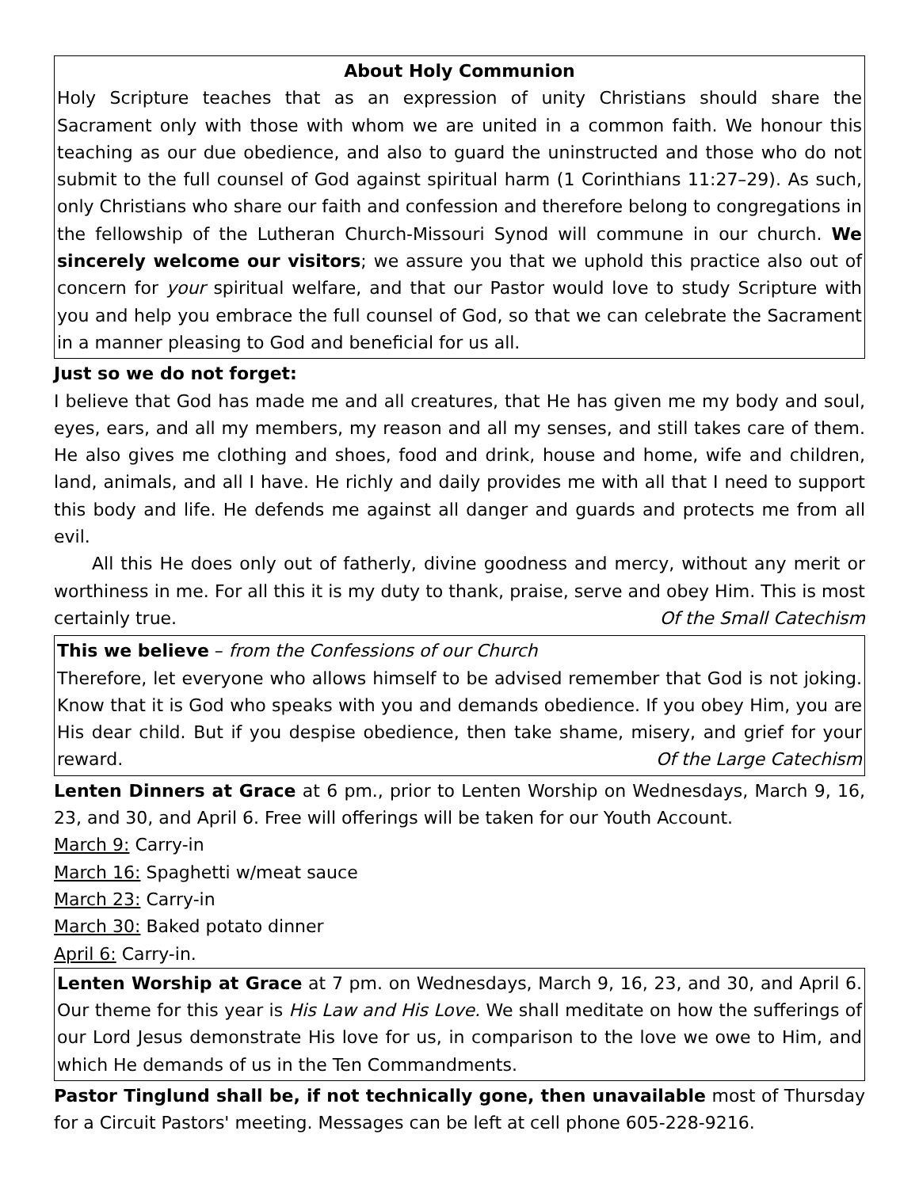About Holy Communion
Holy Scripture teaches that as an expression of unity Christians should share the Sacrament only with those with whom we are united in a common faith. We honour this teaching as our due obedience, and also to guard the uninstructed and those who do not submit to the full counsel of God against spiritual harm (1 Corinthians 11:27–29). As such, only Christians who share our faith and confession and therefore belong to congregations in the fellowship of the Lutheran Church-Missouri Synod will commune in our church. We sincerely welcome our visitors; we assure you that we uphold this practice also out of concern for your spiritual welfare, and that our Pastor would love to study Scripture with you and help you embrace the full counsel of God, so that we can celebrate the Sacrament in a manner pleasing to God and beneficial for us all.
Just so we do not forget:
I believe that God has made me and all creatures, that He has given me my body and soul, eyes, ears, and all my members, my reason and all my senses, and still takes care of them. He also gives me clothing and shoes, food and drink, house and home, wife and children, land, animals, and all I have. He richly and daily provides me with all that I need to support this body and life. He defends me against all danger and guards and protects me from all evil.
All this He does only out of fatherly, divine goodness and mercy, without any merit or worthiness in me. For all this it is my duty to thank, praise, serve and obey Him. This is most certainly true. Of the Small Catechism
This we believe – from the Confessions of our Church
Therefore, let everyone who allows himself to be advised remember that God is not joking. Know that it is God who speaks with you and demands obedience. If you obey Him, you are His dear child. But if you despise obedience, then take shame, misery, and grief for your reward. Of the Large Catechism
Lenten Dinners at Grace at 6 pm., prior to Lenten Worship on Wednesdays, March 9, 16, 23, and 30, and April 6. Free will offerings will be taken for our Youth Account.
March 9: Carry-in
March 16: Spaghetti w/meat sauce
March 23: Carry-in
March 30: Baked potato dinner
April 6: Carry-in.
Lenten Worship at Grace at 7 pm. on Wednesdays, March 9, 16, 23, and 30, and April 6. Our theme for this year is His Law and His Love. We shall meditate on how the sufferings of our Lord Jesus demonstrate His love for us, in comparison to the love we owe to Him, and which He demands of us in the Ten Commandments.
Pastor Tinglund shall be, if not technically gone, then unavailable most of Thursday for a Circuit Pastors' meeting. Messages can be left at cell phone 605-228-9216.